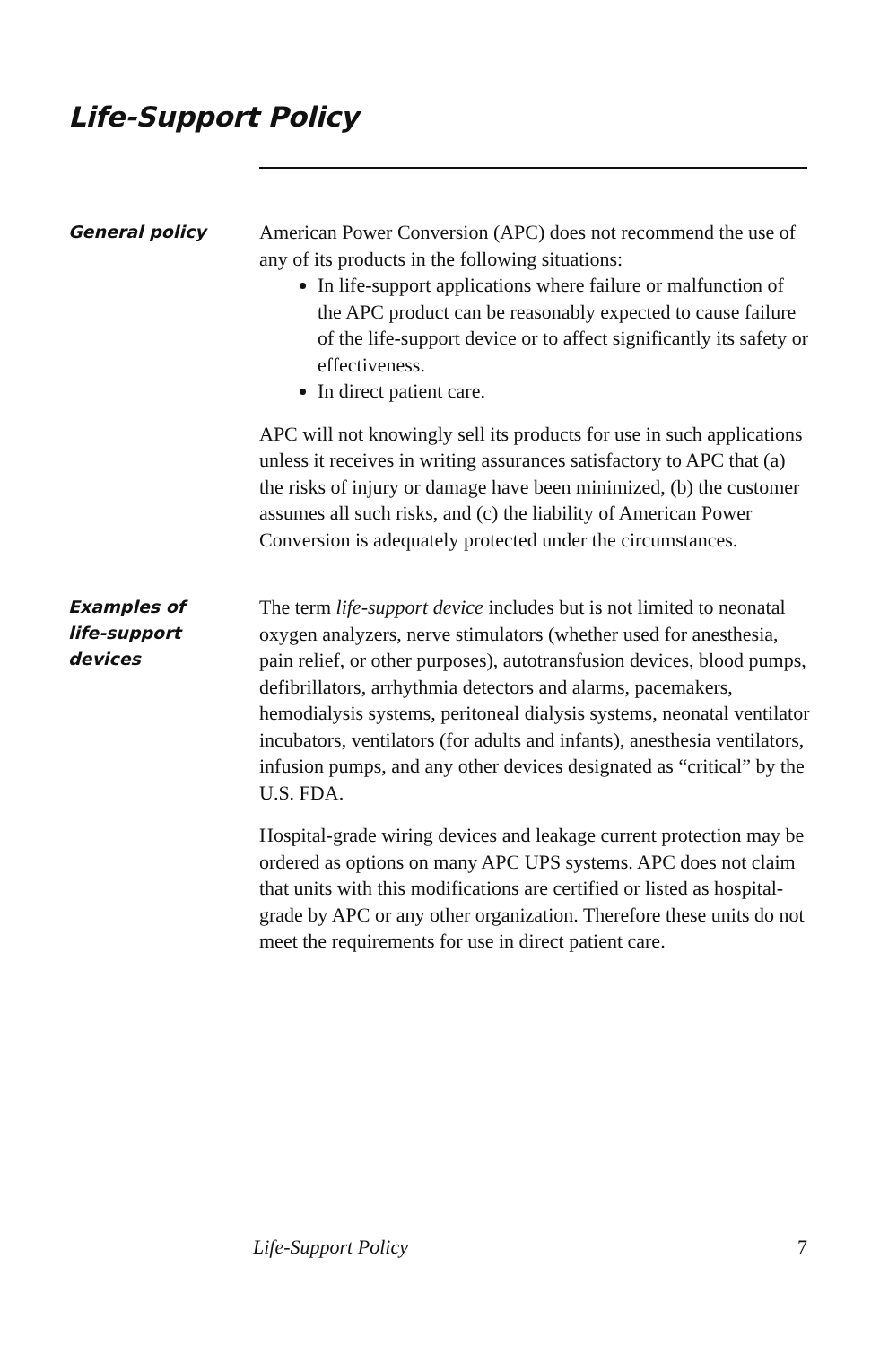Life-Support Policy
General policy
American Power Conversion (APC) does not recommend the use of any of its products in the following situations:
In life-support applications where failure or malfunction of the APC product can be reasonably expected to cause failure of the life-support device or to affect significantly its safety or effectiveness.
In direct patient care.
APC will not knowingly sell its products for use in such applications unless it receives in writing assurances satisfactory to APC that (a) the risks of injury or damage have been minimized, (b) the customer assumes all such risks, and (c) the liability of American Power Conversion is adequately protected under the circumstances.
Examples of
life-support
devices
The term life-support device includes but is not limited to neonatal oxygen analyzers, nerve stimulators (whether used for anesthesia, pain relief, or other purposes), autotransfusion devices, blood pumps, defibrillators, arrhythmia detectors and alarms, pacemakers, hemodialysis systems, peritoneal dialysis systems, neonatal ventilator incubators, ventilators (for adults and infants), anesthesia ventilators, infusion pumps, and any other devices designated as “critical” by the U.S. FDA.
Hospital-grade wiring devices and leakage current protection may be ordered as options on many APC UPS systems. APC does not claim that units with this modifications are certified or listed as hospital-grade by APC or any other organization. Therefore these units do not meet the requirements for use in direct patient care.
Life-Support Policy 7